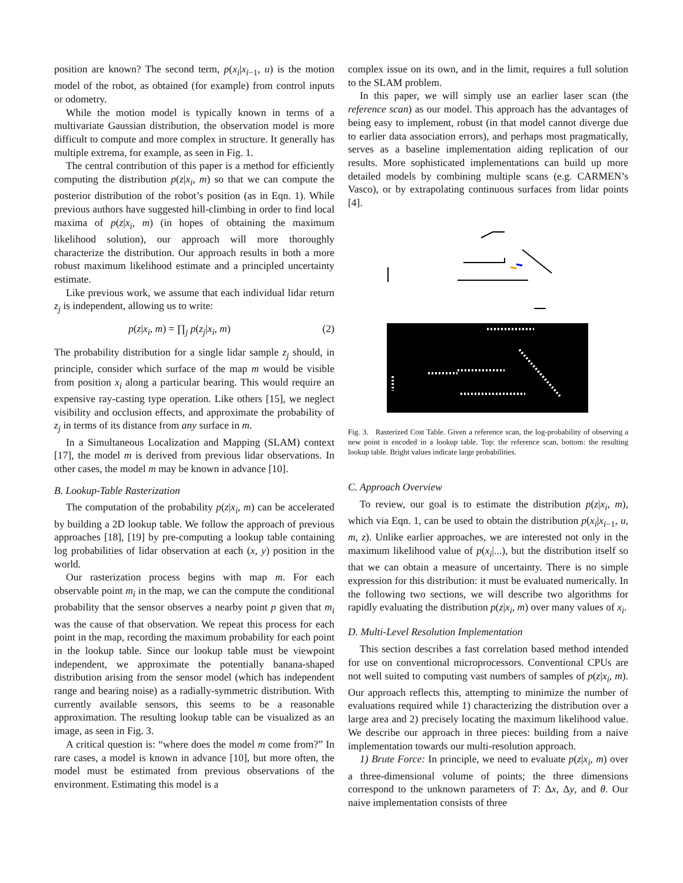position are known? The second term, p(x<sub>i</sub>|x<sub>i−1</sub>, u) is the motion model of the robot, as obtained (for example) from control inputs or odometry.
While the motion model is typically known in terms of a multivariate Gaussian distribution, the observation model is more difficult to compute and more complex in structure. It generally has multiple extrema, for example, as seen in Fig. 1.
The central contribution of this paper is a method for efficiently computing the distribution p(z|x<sub>i</sub>, m) so that we can compute the posterior distribution of the robot’s position (as in Eqn. 1). While previous authors have suggested hill-climbing in order to find local maxima of p(z|x<sub>i</sub>, m) (in hopes of obtaining the maximum likelihood solution), our approach will more thoroughly characterize the distribution. Our approach results in both a more robust maximum likelihood estimate and a principled uncertainty estimate.
Like previous work, we assume that each individual lidar return z<sub>j</sub> is independent, allowing us to write:
p(z|x<sub>i</sub>, m) = ∏<sub>j</sub> p(z<sub>j</sub>|x<sub>i</sub>, m) (2)
The probability distribution for a single lidar sample z<sub>j</sub> should, in principle, consider which surface of the map m would be visible from position x<sub>i</sub> along a particular bearing. This would require an expensive ray-casting type operation. Like others [15], we neglect visibility and occlusion effects, and approximate the probability of z<sub>j</sub> in terms of its distance from any surface in m.
In a Simultaneous Localization and Mapping (SLAM) context [17], the model m is derived from previous lidar observations. In other cases, the model m may be known in advance [10].
B. Lookup-Table Rasterization
The computation of the probability p(z|x<sub>i</sub>, m) can be accelerated by building a 2D lookup table. We follow the approach of previous approaches [18], [19] by pre-computing a lookup table containing log probabilities of lidar observation at each (x, y) position in the world.
Our rasterization process begins with map m. For each observable point m<sub>i</sub> in the map, we can the compute the conditional probability that the sensor observes a nearby point p given that m<sub>i</sub> was the cause of that observation. We repeat this process for each point in the map, recording the maximum probability for each point in the lookup table. Since our lookup table must be viewpoint independent, we approximate the potentially banana-shaped distribution arising from the sensor model (which has independent range and bearing noise) as a radially-symmetric distribution. With currently available sensors, this seems to be a reasonable approximation. The resulting lookup table can be visualized as an image, as seen in Fig. 3.
A critical question is: “where does the model m come from?” In rare cases, a model is known in advance [10], but more often, the model must be estimated from previous observations of the environment. Estimating this model is a
complex issue on its own, and in the limit, requires a full solution to the SLAM problem.
In this paper, we will simply use an earlier laser scan (the reference scan) as our model. This approach has the advantages of being easy to implement, robust (in that model cannot diverge due to earlier data association errors), and perhaps most pragmatically, serves as a baseline implementation aiding replication of our results. More sophisticated implementations can build up more detailed models by combining multiple scans (e.g. CARMEN’s Vasco), or by extrapolating continuous surfaces from lidar points [4].
Fig. 3. Rasterized Cost Table. Given a reference scan, the log-probability of observing a new point is encoded in a lookup table. Top: the reference scan, bottom: the resulting lookup table. Bright values indicate large probabilities.
C. Approach Overview
To review, our goal is to estimate the distribution p(z|x<sub>i</sub>, m), which via Eqn. 1, can be used to obtain the distribution p(x<sub>i</sub>|x<sub>i−1</sub>, u, m, z). Unlike earlier approaches, we are interested not only in the maximum likelihood value of p(x<sub>i</sub>|...), but the distribution itself so that we can obtain a measure of uncertainty. There is no simple expression for this distribution: it must be evaluated numerically. In the following two sections, we will describe two algorithms for rapidly evaluating the distribution p(z|x<sub>i</sub>, m) over many values of x<sub>i</sub>.
D. Multi-Level Resolution Implementation
This section describes a fast correlation based method intended for use on conventional microprocessors. Conventional CPUs are not well suited to computing vast numbers of samples of p(z|x<sub>i</sub>, m). Our approach reflects this, attempting to minimize the number of evaluations required while 1) characterizing the distribution over a large area and 2) precisely locating the maximum likelihood value. We describe our approach in three pieces: building from a naive implementation towards our multi-resolution approach.
1) Brute Force: In principle, we need to evaluate p(z|x<sub>i</sub>, m) over a three-dimensional volume of points; the three dimensions correspond to the unknown parameters of T: Δx, Δy, and θ. Our naive implementation consists of three